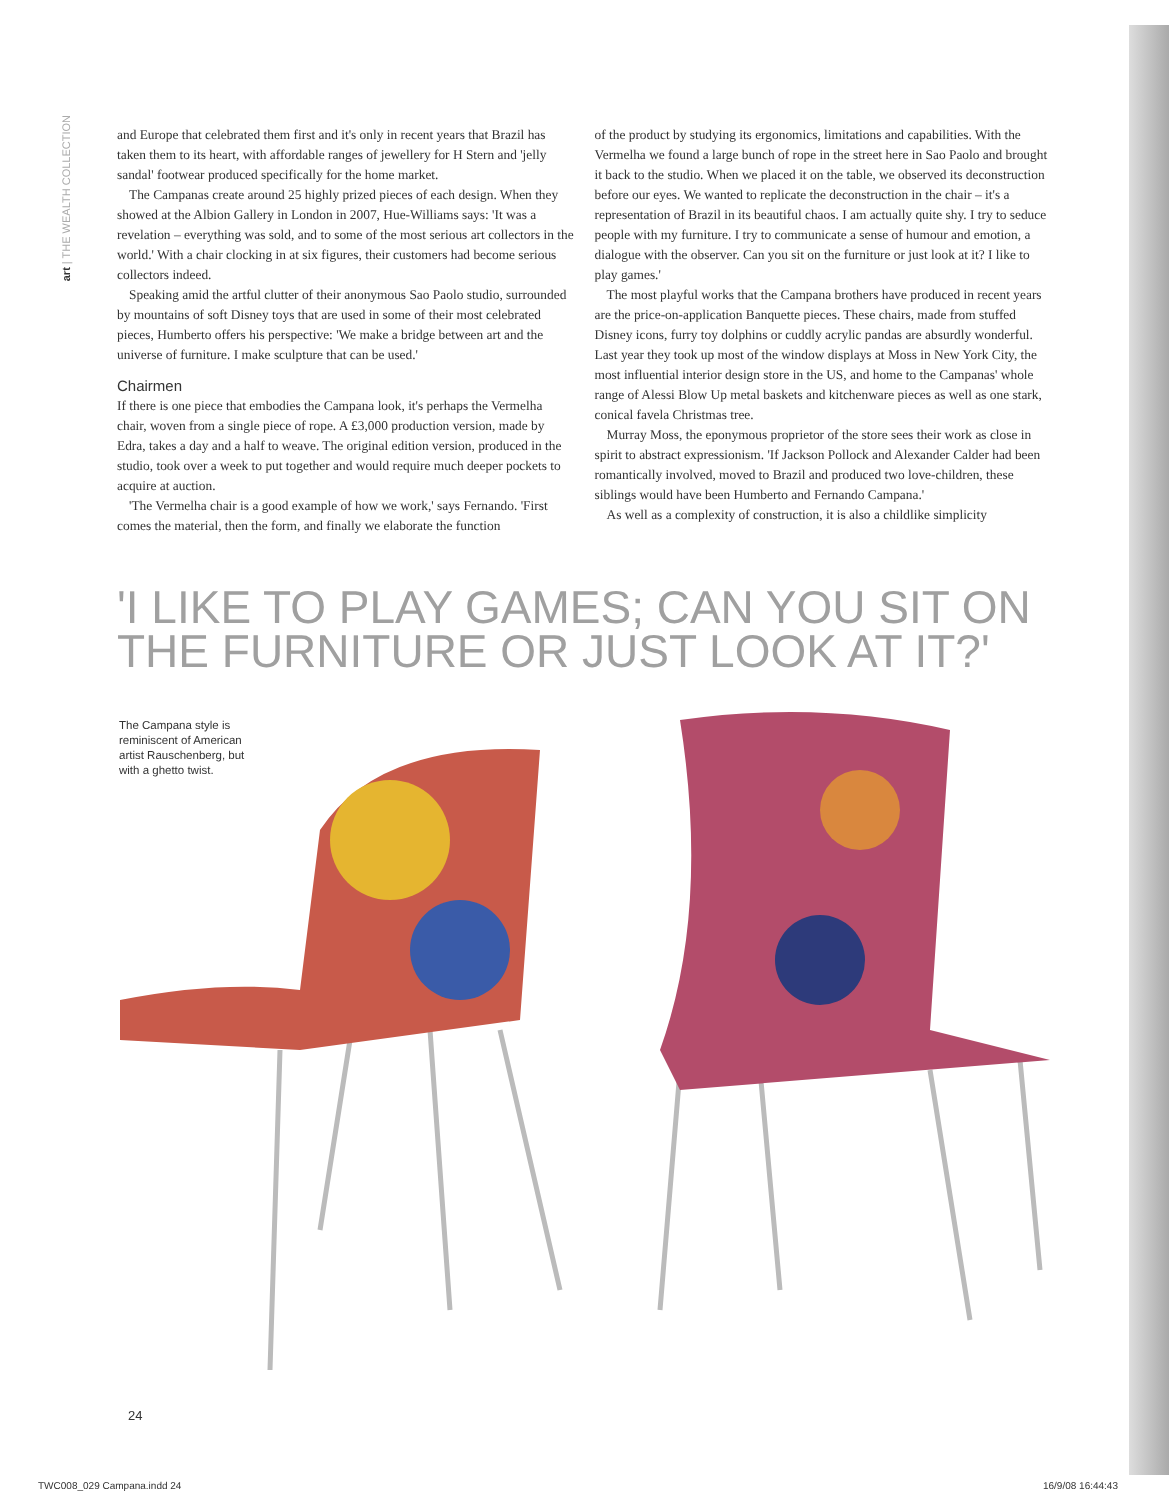art | THE WEALTH COLLECTION
and Europe that celebrated them first and it's only in recent years that Brazil has taken them to its heart, with affordable ranges of jewellery for H Stern and 'jelly sandal' footwear produced specifically for the home market.
The Campanas create around 25 highly prized pieces of each design. When they showed at the Albion Gallery in London in 2007, Hue-Williams says: 'It was a revelation – everything was sold, and to some of the most serious art collectors in the world.' With a chair clocking in at six figures, their customers had become serious collectors indeed.
Speaking amid the artful clutter of their anonymous Sao Paolo studio, surrounded by mountains of soft Disney toys that are used in some of their most celebrated pieces, Humberto offers his perspective: 'We make a bridge between art and the universe of furniture. I make sculpture that can be used.'
Chairmen
If there is one piece that embodies the Campana look, it's perhaps the Vermelha chair, woven from a single piece of rope. A £3,000 production version, made by Edra, takes a day and a half to weave. The original edition version, produced in the studio, took over a week to put together and would require much deeper pockets to acquire at auction.
'The Vermelha chair is a good example of how we work,' says Fernando. 'First comes the material, then the form, and finally we elaborate the function
of the product by studying its ergonomics, limitations and capabilities. With the Vermelha we found a large bunch of rope in the street here in Sao Paolo and brought it back to the studio. When we placed it on the table, we observed its deconstruction before our eyes. We wanted to replicate the deconstruction in the chair – it's a representation of Brazil in its beautiful chaos. I am actually quite shy. I try to seduce people with my furniture. I try to communicate a sense of humour and emotion, a dialogue with the observer. Can you sit on the furniture or just look at it? I like to play games.'
The most playful works that the Campana brothers have produced in recent years are the price-on-application Banquette pieces. These chairs, made from stuffed Disney icons, furry toy dolphins or cuddly acrylic pandas are absurdly wonderful. Last year they took up most of the window displays at Moss in New York City, the most influential interior design store in the US, and home to the Campanas' whole range of Alessi Blow Up metal baskets and kitchenware pieces as well as one stark, conical favela Christmas tree.
Murray Moss, the eponymous proprietor of the store sees their work as close in spirit to abstract expressionism. 'If Jackson Pollock and Alexander Calder had been romantically involved, moved to Brazil and produced two love-children, these siblings would have been Humberto and Fernando Campana.'
As well as a complexity of construction, it is also a childlike simplicity
'I LIKE TO PLAY GAMES; CAN YOU SIT ON
THE FURNITURE OR JUST LOOK AT IT?'
The Campana style is reminiscent of American artist Rauschenberg, but with a ghetto twist.
24
TWC008_029 Campana.indd 24 16/9/08 16:44:43